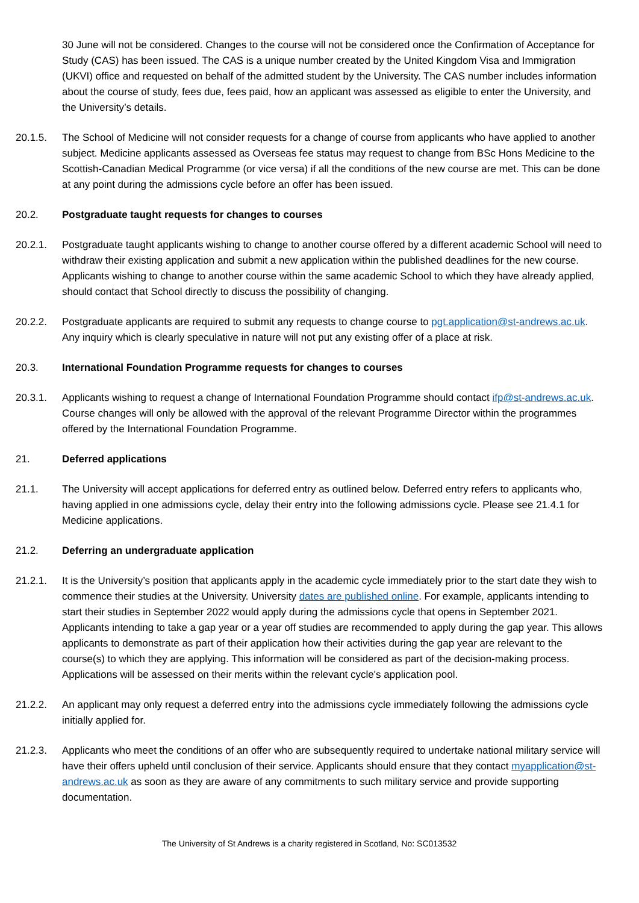30 June will not be considered. Changes to the course will not be considered once the Confirmation of Acceptance for Study (CAS) has been issued. The CAS is a unique number created by the United Kingdom Visa and Immigration (UKVI) office and requested on behalf of the admitted student by the University. The CAS number includes information about the course of study, fees due, fees paid, how an applicant was assessed as eligible to enter the University, and the University’s details.
20.1.5. The School of Medicine will not consider requests for a change of course from applicants who have applied to another subject. Medicine applicants assessed as Overseas fee status may request to change from BSc Hons Medicine to the Scottish-Canadian Medical Programme (or vice versa) if all the conditions of the new course are met. This can be done at any point during the admissions cycle before an offer has been issued.
20.2. Postgraduate taught requests for changes to courses
20.2.1. Postgraduate taught applicants wishing to change to another course offered by a different academic School will need to withdraw their existing application and submit a new application within the published deadlines for the new course. Applicants wishing to change to another course within the same academic School to which they have already applied, should contact that School directly to discuss the possibility of changing.
20.2.2. Postgraduate applicants are required to submit any requests to change course to pgt.application@st-andrews.ac.uk. Any inquiry which is clearly speculative in nature will not put any existing offer of a place at risk.
20.3. International Foundation Programme requests for changes to courses
20.3.1. Applicants wishing to request a change of International Foundation Programme should contact ifp@st-andrews.ac.uk. Course changes will only be allowed with the approval of the relevant Programme Director within the programmes offered by the International Foundation Programme.
21. Deferred applications
21.1. The University will accept applications for deferred entry as outlined below. Deferred entry refers to applicants who, having applied in one admissions cycle, delay their entry into the following admissions cycle. Please see 21.4.1 for Medicine applications.
21.2. Deferring an undergraduate application
21.2.1. It is the University’s position that applicants apply in the academic cycle immediately prior to the start date they wish to commence their studies at the University. University dates are published online. For example, applicants intending to start their studies in September 2022 would apply during the admissions cycle that opens in September 2021. Applicants intending to take a gap year or a year off studies are recommended to apply during the gap year. This allows applicants to demonstrate as part of their application how their activities during the gap year are relevant to the course(s) to which they are applying. This information will be considered as part of the decision-making process. Applications will be assessed on their merits within the relevant cycle's application pool.
21.2.2. An applicant may only request a deferred entry into the admissions cycle immediately following the admissions cycle initially applied for.
21.2.3. Applicants who meet the conditions of an offer who are subsequently required to undertake national military service will have their offers upheld until conclusion of their service. Applicants should ensure that they contact myapplication@st-andrews.ac.uk as soon as they are aware of any commitments to such military service and provide supporting documentation.
The University of St Andrews is a charity registered in Scotland, No: SC013532